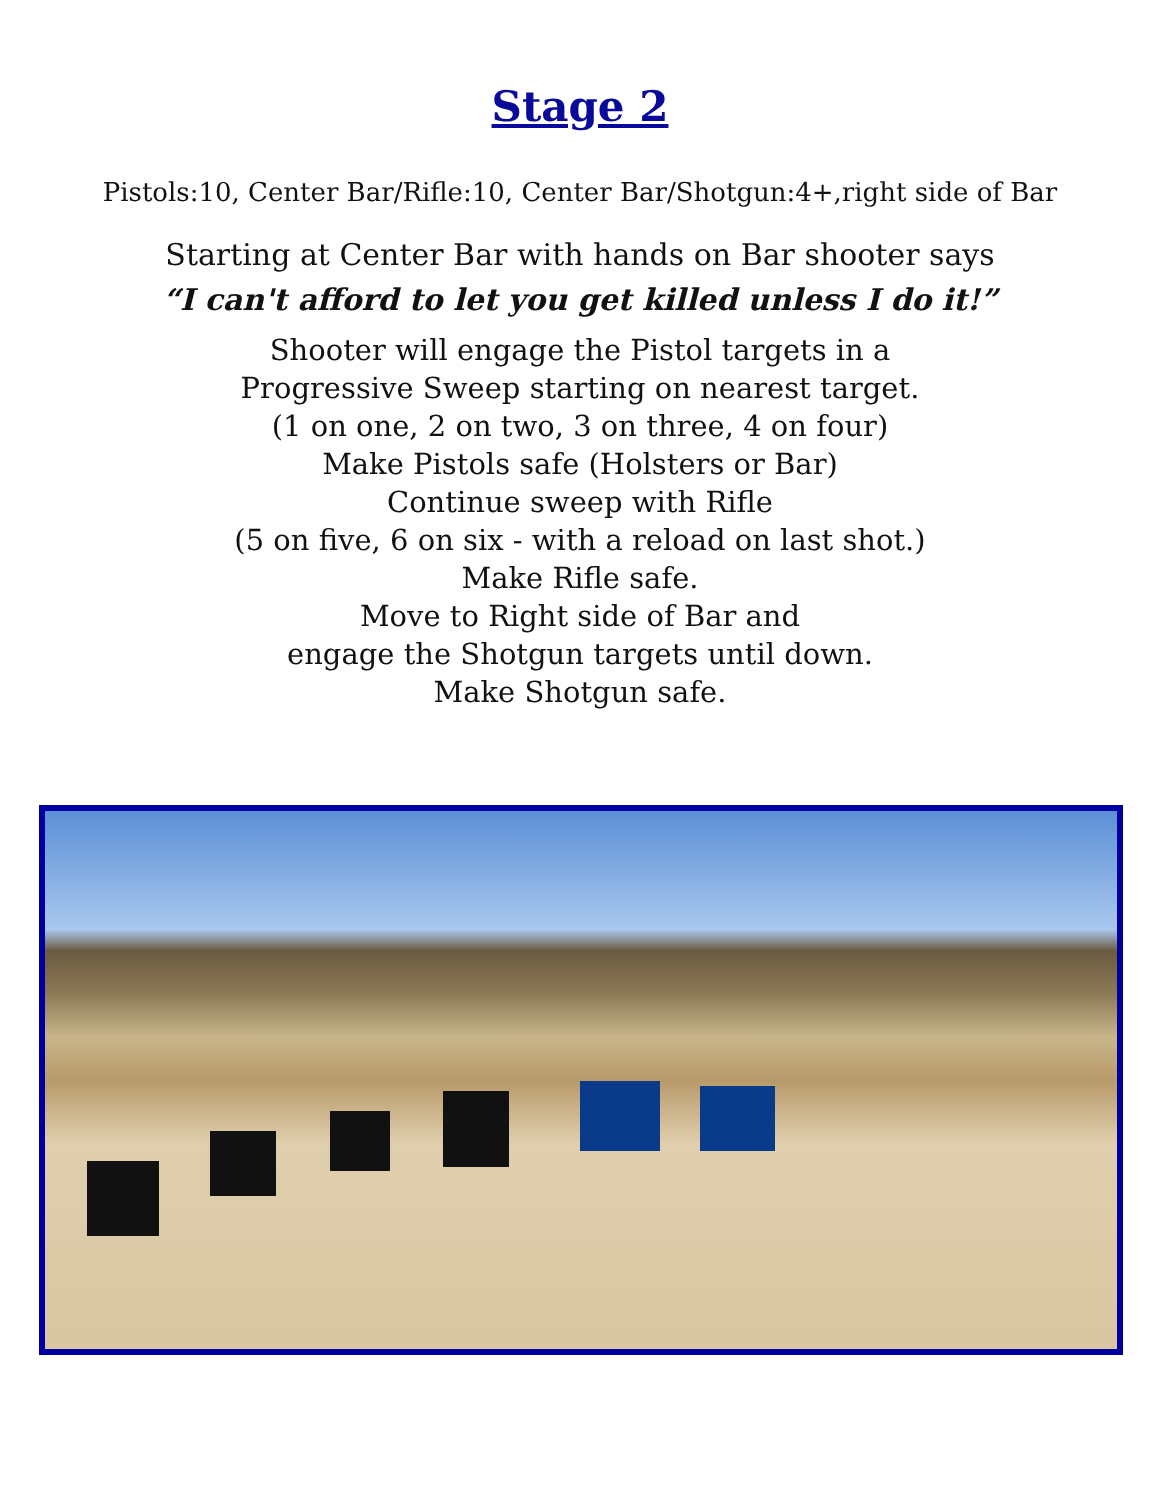Stage 2
Pistols:10, Center Bar/Rifle:10, Center Bar/Shotgun:4+,right side of Bar
Starting at Center Bar with hands on Bar shooter says
“I can't afford to let you get killed unless I do it!”
Shooter will engage the Pistol targets in a
Progressive Sweep starting on nearest target.
(1 on one, 2 on two, 3 on three, 4 on four)
Make Pistols safe (Holsters or Bar)
Continue sweep with Rifle
(5 on five, 6 on six - with a reload on last shot.)
Make Rifle safe.
Move to Right side of Bar and
engage the Shotgun targets until down.
Make Shotgun safe.